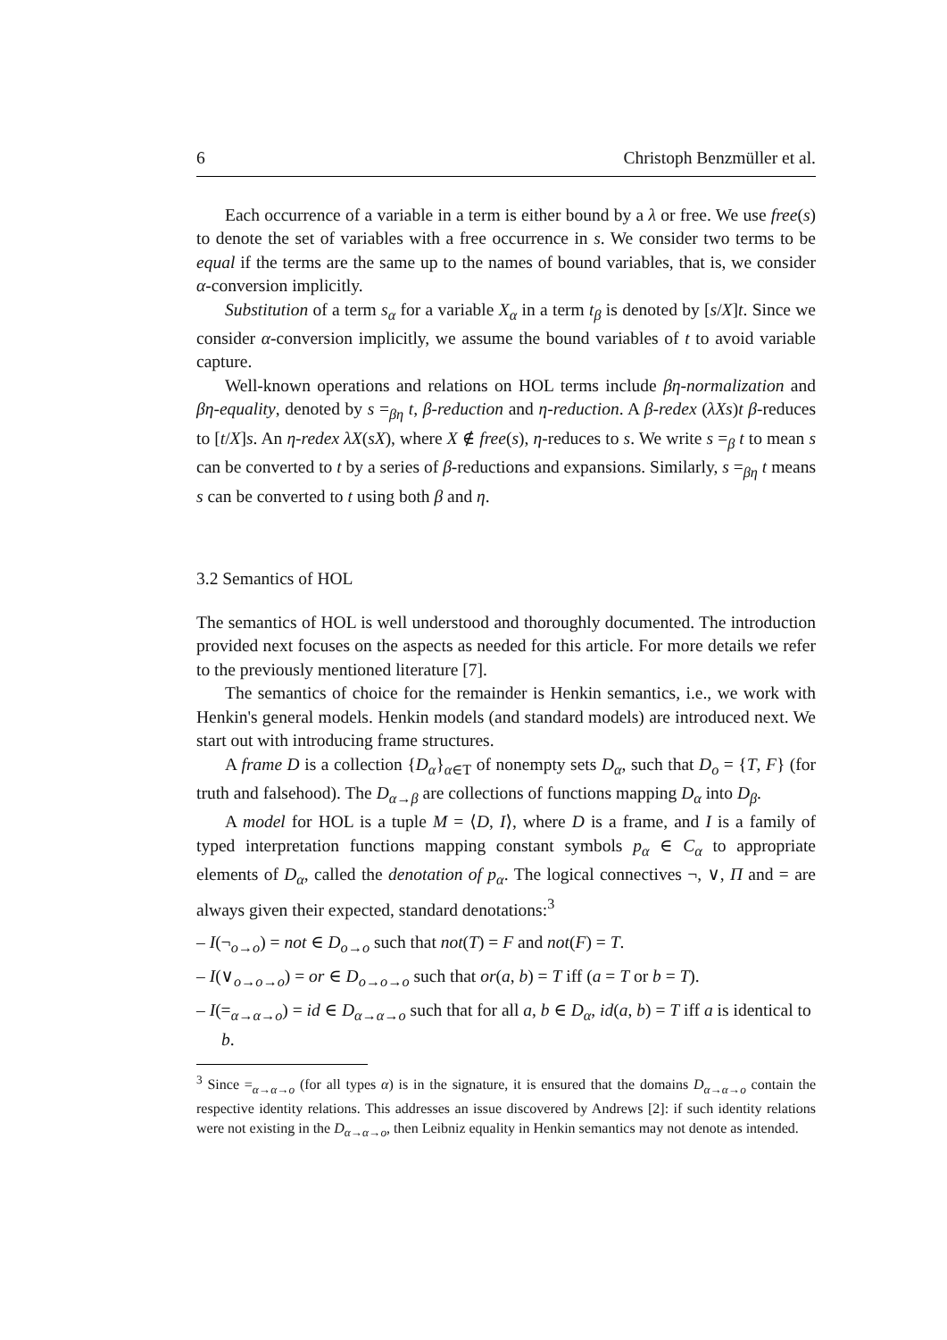6 Christoph Benzmüller et al.
Each occurrence of a variable in a term is either bound by a λ or free. We use free(s) to denote the set of variables with a free occurrence in s. We consider two terms to be equal if the terms are the same up to the names of bound variables, that is, we consider α-conversion implicitly.
Substitution of a term s<sub>α</sub> for a variable X<sub>α</sub> in a term t<sub>β</sub> is denoted by [s/X]t. Since we consider α-conversion implicitly, we assume the bound variables of t to avoid variable capture.
Well-known operations and relations on HOL terms include βη-normalization and βη-equality, denoted by s =<sub>βη</sub> t, β-reduction and η-reduction. A β-redex (λXs)t β-reduces to [t/X]s. An η-redex λX(sX), where X ∉ free(s), η-reduces to s. We write s =<sub>β</sub> t to mean s can be converted to t by a series of β-reductions and expansions. Similarly, s =<sub>βη</sub> t means s can be converted to t using both β and η.
3.2 Semantics of HOL
The semantics of HOL is well understood and thoroughly documented. The introduction provided next focuses on the aspects as needed for this article. For more details we refer to the previously mentioned literature [7].
The semantics of choice for the remainder is Henkin semantics, i.e., we work with Henkin's general models. Henkin models (and standard models) are introduced next. We start out with introducing frame structures.
A frame D is a collection {D<sub>α</sub>}<sub>α∈T</sub> of nonempty sets D<sub>α</sub>, such that D<sub>o</sub> = {T, F} (for truth and falsehood). The D<sub>α→β</sub> are collections of functions mapping D<sub>α</sub> into D<sub>β</sub>.
A model for HOL is a tuple M = ⟨D, I⟩, where D is a frame, and I is a family of typed interpretation functions mapping constant symbols p<sub>α</sub> ∈ C<sub>α</sub> to appropriate elements of D<sub>α</sub>, called the denotation of p<sub>α</sub>. The logical connectives ¬, ∨, Π and = are always given their expected, standard denotations:<sup>3</sup>
– I(¬<sub>o→o</sub>) = not ∈ D<sub>o→o</sub> such that not(T) = F and not(F) = T.
– I(∨<sub>o→o→o</sub>) = or ∈ D<sub>o→o→o</sub> such that or(a, b) = T iff (a = T or b = T).
– I(=<sub>α→α→o</sub>) = id ∈ D<sub>α→α→o</sub> such that for all a, b ∈ D<sub>α</sub>, id(a, b) = T iff a is identical to b.
<sup>3</sup> Since =<sub>α→α→o</sub> (for all types α) is in the signature, it is ensured that the domains D<sub>α→α→o</sub> contain the respective identity relations. This addresses an issue discovered by Andrews [2]: if such identity relations were not existing in the D<sub>α→α→o</sub>, then Leibniz equality in Henkin semantics may not denote as intended.